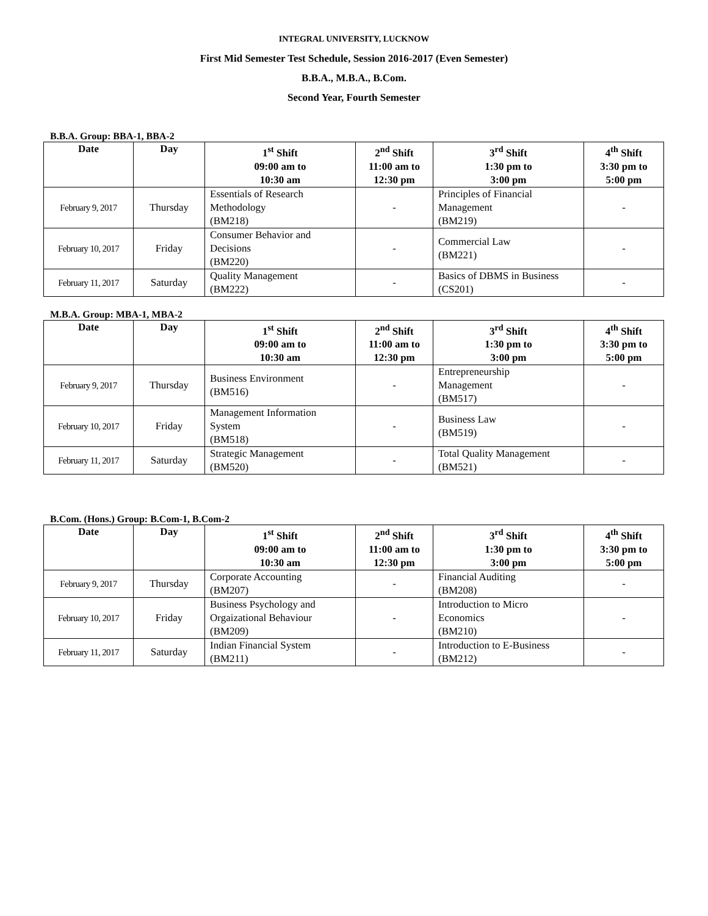INTEGRAL UNIVERSITY, LUCKNOW
First Mid Semester Test Schedule, Session 2016-2017 (Even Semester)
B.B.A., M.B.A., B.Com.
Second Year, Fourth Semester
B.B.A. Group: BBA-1, BBA-2
| Date | Day | 1<sup>st</sup> Shift 09:00 am to 10:30 am | 2<sup>nd</sup> Shift 11:00 am to 12:30 pm | 3<sup>rd</sup> Shift 1:30 pm to 3:00 pm | 4<sup>th</sup> Shift 3:30 pm to 5:00 pm |
| --- | --- | --- | --- | --- | --- |
| February 9, 2017 | Thursday | Essentials of Research Methodology (BM218) | - | Principles of Financial Management (BM219) | - |
| February 10, 2017 | Friday | Consumer Behavior and Decisions (BM220) | - | Commercial Law (BM221) | - |
| February 11, 2017 | Saturday | Quality Management (BM222) | - | Basics of DBMS in Business (CS201) | - |
M.B.A. Group: MBA-1, MBA-2
| Date | Day | 1<sup>st</sup> Shift 09:00 am to 10:30 am | 2<sup>nd</sup> Shift 11:00 am to 12:30 pm | 3<sup>rd</sup> Shift 1:30 pm to 3:00 pm | 4<sup>th</sup> Shift 3:30 pm to 5:00 pm |
| --- | --- | --- | --- | --- | --- |
| February 9, 2017 | Thursday | Business Environment (BM516) | - | Entrepreneurship Management (BM517) | - |
| February 10, 2017 | Friday | Management Information System (BM518) | - | Business Law (BM519) | - |
| February 11, 2017 | Saturday | Strategic Management (BM520) | - | Total Quality Management (BM521) | - |
B.Com. (Hons.) Group: B.Com-1, B.Com-2
| Date | Day | 1<sup>st</sup> Shift 09:00 am to 10:30 am | 2<sup>nd</sup> Shift 11:00 am to 12:30 pm | 3<sup>rd</sup> Shift 1:30 pm to 3:00 pm | 4<sup>th</sup> Shift 3:30 pm to 5:00 pm |
| --- | --- | --- | --- | --- | --- |
| February 9, 2017 | Thursday | Corporate Accounting (BM207) | - | Financial Auditing (BM208) | - |
| February 10, 2017 | Friday | Business Psychology and Orgaizational Behaviour (BM209) | - | Introduction to Micro Economics (BM210) | - |
| February 11, 2017 | Saturday | Indian Financial System (BM211) | - | Introduction to E-Business (BM212) | - |